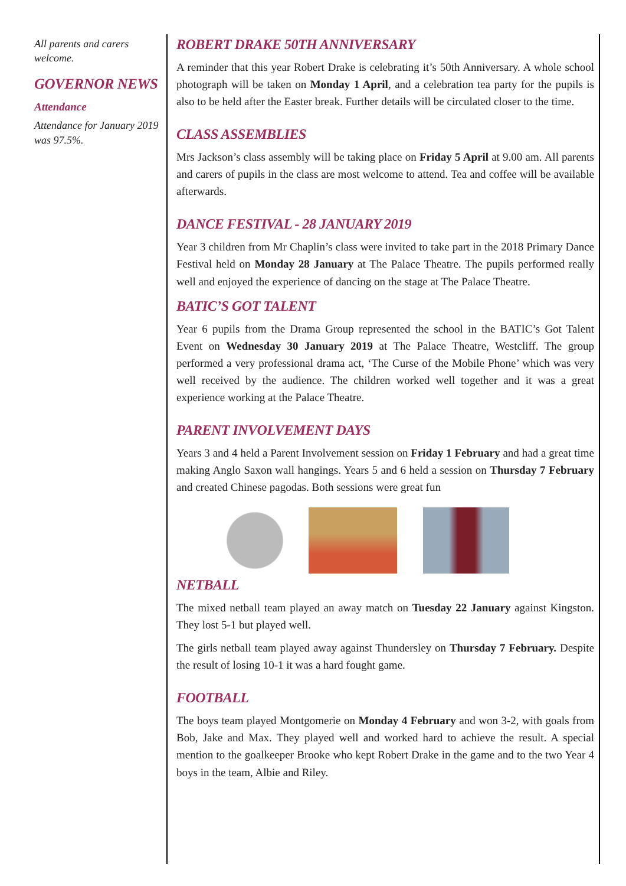All parents and carers welcome.
GOVERNOR NEWS
Attendance
Attendance for January 2019 was 97.5%.
ROBERT DRAKE 50TH ANNIVERSARY
A reminder that this year Robert Drake is celebrating it’s 50th Anniversary. A whole school photograph will be taken on Monday 1 April, and a celebration tea party for the pupils is also to be held after the Easter break. Further details will be circulated closer to the time.
CLASS ASSEMBLIES
Mrs Jackson’s class assembly will be taking place on Friday 5 April at 9.00 am. All parents and carers of pupils in the class are most welcome to attend. Tea and coffee will be available afterwards.
DANCE FESTIVAL - 28 JANUARY 2019
Year 3 children from Mr Chaplin’s class were invited to take part in the 2018 Primary Dance Festival held on Monday 28 January at The Palace Theatre. The pupils performed really well and enjoyed the experience of dancing on the stage at The Palace Theatre.
BATIC’S GOT TALENT
Year 6 pupils from the Drama Group represented the school in the BATIC’s Got Talent Event on Wednesday 30 January 2019 at The Palace Theatre, Westcliff. The group performed a very professional drama act, ‘The Curse of the Mobile Phone’ which was very well received by the audience. The children worked well together and it was a great experience working at the Palace Theatre.
PARENT INVOLVEMENT DAYS
Years 3 and 4 held a Parent Involvement session on Friday 1 February and had a great time making Anglo Saxon wall hangings. Years 5 and 6 held a session on Thursday 7 February and created Chinese pagodas. Both sessions were great fun
NETBALL
The mixed netball team played an away match on Tuesday 22 January against Kingston. They lost 5-1 but played well.
The girls netball team played away against Thundersley on Thursday 7 February. Despite the result of losing 10-1 it was a hard fought game.
FOOTBALL
The boys team played Montgomerie on Monday 4 February and won 3-2, with goals from Bob, Jake and Max. They played well and worked hard to achieve the result. A special mention to the goalkeeper Brooke who kept Robert Drake in the game and to the two Year 4 boys in the team, Albie and Riley.